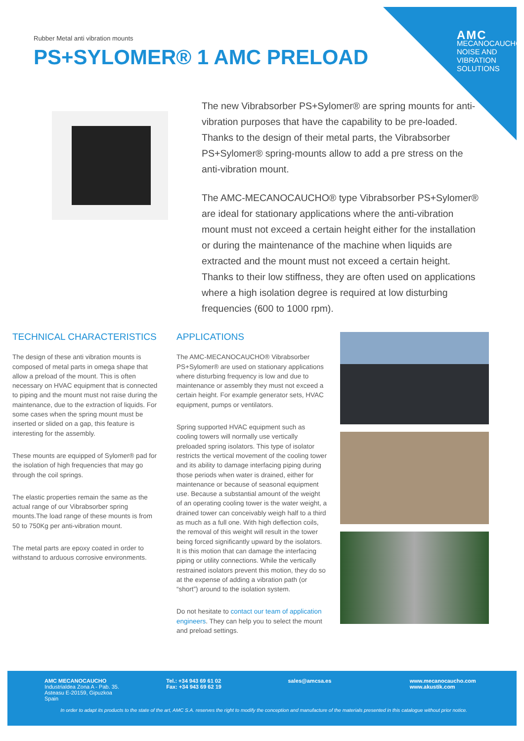AMC
MECANOCAUCHO
NOISE AND
VIBRATION
SOLUTIONS
Rubber Metal anti vibration mounts
PS+SYLOMER® 1 AMC PRELOAD
The new Vibrabsorber PS+Sylomer® are spring mounts for anti-vibration purposes that have the capability to be pre-loaded. Thanks to the design of their metal parts, the Vibrabsorber PS+Sylomer® spring-mounts allow to add a pre stress on the anti-vibration mount.
The AMC-MECANOCAUCHO® type Vibrabsorber PS+Sylomer® are ideal for stationary applications where the anti-vibration mount must not exceed a certain height either for the installation or during the maintenance of the machine when liquids are extracted and the mount must not exceed a certain height. Thanks to their low stiffness, they are often used on applications where a high isolation degree is required at low disturbing frequencies (600 to 1000 rpm).
TECHNICAL CHARACTERISTICS
The design of these anti vibration mounts is composed of metal parts in omega shape that allow a preload of the mount. This is often necessary on HVAC equipment that is connected to piping and the mount must not raise during the maintenance, due to the extraction of liquids. For some cases when the spring mount must be inserted or slided on a gap, this feature is interesting for the assembly.
These mounts are equipped of Sylomer® pad for the isolation of high frequencies that may go through the coil springs.
The elastic properties remain the same as the actual range of our Vibrabsorber spring mounts.The load range of these mounts is from 50 to 750Kg per anti-vibration mount.
The metal parts are epoxy coated in order to withstand to arduous corrosive environments.
APPLICATIONS
The AMC-MECANOCAUCHO® Vibrabsorber PS+Sylomer® are used on stationary applications where disturbing frequency is low and due to maintenance or assembly they must not exceed a certain height. For example generator sets, HVAC equipment, pumps or ventilators.
Spring supported HVAC equipment such as cooling towers will normally use vertically preloaded spring isolators. This type of isolator restricts the vertical movement of the cooling tower and its ability to damage interfacing piping during those periods when water is drained, either for maintenance or because of seasonal equipment use. Because a substantial amount of the weight of an operating cooling tower is the water weight, a drained tower can conceivably weigh half to a third as much as a full one. With high deflection coils, the removal of this weight will result in the tower being forced significantly upward by the isolators. It is this motion that can damage the interfacing piping or utility connections. While the vertically restrained isolators prevent this motion, they do so at the expense of adding a vibration path (or “short”) around to the isolation system.
Do not hesitate to contact our team of application engineers. They can help you to select the mount and preload settings.
AMC MECANOCAUCHO
Industrialdea Zona A - Pab. 35.
Asteasu E-20159, Gipuzkoa
Spain
Tel.: +34 943 69 61 02
Fax: +34 943 69 62 19
sales@amcsa.es www.mecanocaucho.com
www.akustik.com
In order to adapt its products to the state of the art, AMC S.A. reserves the right to modify the conception and manufacture of the materials presented in this catalogue without prior notice.